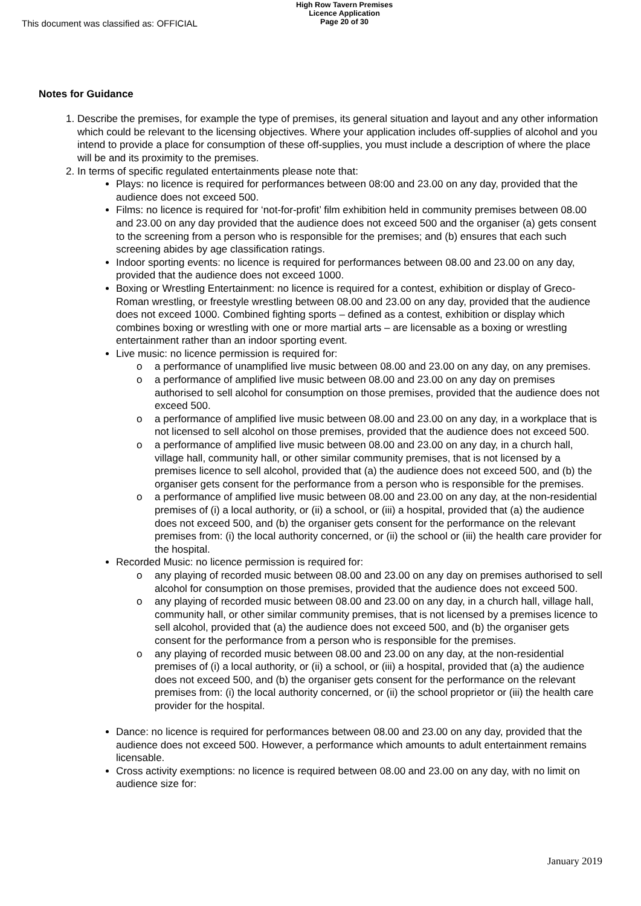This document was classified as: OFFICIAL
High Row Tavern Premises
Licence Application
Page 20 of 30
Notes for Guidance
1. Describe the premises, for example the type of premises, its general situation and layout and any other information which could be relevant to the licensing objectives. Where your application includes off-supplies of alcohol and you intend to provide a place for consumption of these off-supplies, you must include a description of where the place will be and its proximity to the premises.
2. In terms of specific regulated entertainments please note that:
Plays: no licence is required for performances between 08:00 and 23.00 on any day, provided that the audience does not exceed 500.
Films: no licence is required for ‘not-for-profit’ film exhibition held in community premises between 08.00 and 23.00 on any day provided that the audience does not exceed 500 and the organiser (a) gets consent to the screening from a person who is responsible for the premises; and (b) ensures that each such screening abides by age classification ratings.
Indoor sporting events: no licence is required for performances between 08.00 and 23.00 on any day, provided that the audience does not exceed 1000.
Boxing or Wrestling Entertainment: no licence is required for a contest, exhibition or display of Greco-Roman wrestling, or freestyle wrestling between 08.00 and 23.00 on any day, provided that the audience does not exceed 1000. Combined fighting sports – defined as a contest, exhibition or display which combines boxing or wrestling with one or more martial arts – are licensable as a boxing or wrestling entertainment rather than an indoor sporting event.
Live music: no licence permission is required for:
o a performance of unamplified live music between 08.00 and 23.00 on any day, on any premises.
o a performance of amplified live music between 08.00 and 23.00 on any day on premises authorised to sell alcohol for consumption on those premises, provided that the audience does not exceed 500.
o a performance of amplified live music between 08.00 and 23.00 on any day, in a workplace that is not licensed to sell alcohol on those premises, provided that the audience does not exceed 500.
o a performance of amplified live music between 08.00 and 23.00 on any day, in a church hall, village hall, community hall, or other similar community premises, that is not licensed by a premises licence to sell alcohol, provided that (a) the audience does not exceed 500, and (b) the organiser gets consent for the performance from a person who is responsible for the premises.
o a performance of amplified live music between 08.00 and 23.00 on any day, at the non-residential premises of (i) a local authority, or (ii) a school, or (iii) a hospital, provided that (a) the audience does not exceed 500, and (b) the organiser gets consent for the performance on the relevant premises from: (i) the local authority concerned, or (ii) the school or (iii) the health care provider for the hospital.
Recorded Music: no licence permission is required for:
o any playing of recorded music between 08.00 and 23.00 on any day on premises authorised to sell alcohol for consumption on those premises, provided that the audience does not exceed 500.
o any playing of recorded music between 08.00 and 23.00 on any day, in a church hall, village hall, community hall, or other similar community premises, that is not licensed by a premises licence to sell alcohol, provided that (a) the audience does not exceed 500, and (b) the organiser gets consent for the performance from a person who is responsible for the premises.
o any playing of recorded music between 08.00 and 23.00 on any day, at the non-residential premises of (i) a local authority, or (ii) a school, or (iii) a hospital, provided that (a) the audience does not exceed 500, and (b) the organiser gets consent for the performance on the relevant premises from: (i) the local authority concerned, or (ii) the school proprietor or (iii) the health care provider for the hospital.
Dance: no licence is required for performances between 08.00 and 23.00 on any day, provided that the audience does not exceed 500. However, a performance which amounts to adult entertainment remains licensable.
Cross activity exemptions: no licence is required between 08.00 and 23.00 on any day, with no limit on audience size for:
January 2019